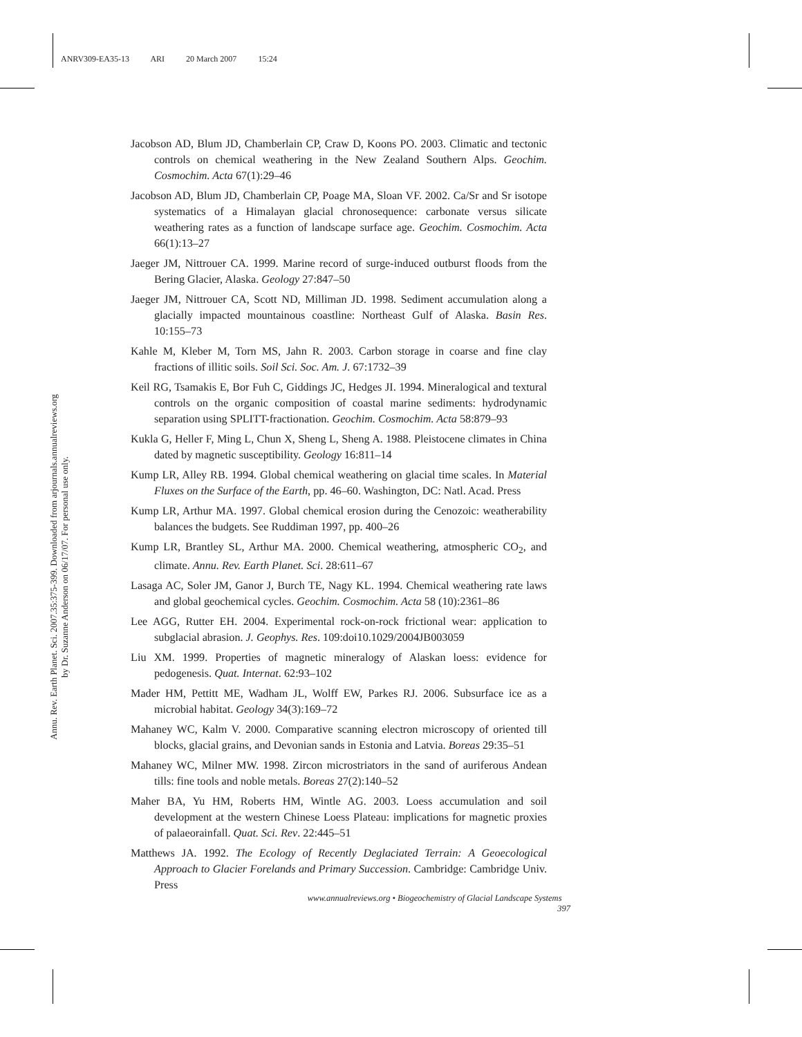ANRV309-EA35-13 ARI 20 March 2007 15:24
Annu. Rev. Earth Planet. Sci. 2007.35:375-399. Downloaded from arjournals.annualreviews.org
by Dr. Suzanne Anderson on 06/17/07. For personal use only.
Jacobson AD, Blum JD, Chamberlain CP, Craw D, Koons PO. 2003. Climatic and tectonic controls on chemical weathering in the New Zealand Southern Alps. Geochim. Cosmochim. Acta 67(1):29–46
Jacobson AD, Blum JD, Chamberlain CP, Poage MA, Sloan VF. 2002. Ca/Sr and Sr isotope systematics of a Himalayan glacial chronosequence: carbonate versus silicate weathering rates as a function of landscape surface age. Geochim. Cosmochim. Acta 66(1):13–27
Jaeger JM, Nittrouer CA. 1999. Marine record of surge-induced outburst floods from the Bering Glacier, Alaska. Geology 27:847–50
Jaeger JM, Nittrouer CA, Scott ND, Milliman JD. 1998. Sediment accumulation along a glacially impacted mountainous coastline: Northeast Gulf of Alaska. Basin Res. 10:155–73
Kahle M, Kleber M, Torn MS, Jahn R. 2003. Carbon storage in coarse and fine clay fractions of illitic soils. Soil Sci. Soc. Am. J. 67:1732–39
Keil RG, Tsamakis E, Bor Fuh C, Giddings JC, Hedges JI. 1994. Mineralogical and textural controls on the organic composition of coastal marine sediments: hydrodynamic separation using SPLITT-fractionation. Geochim. Cosmochim. Acta 58:879–93
Kukla G, Heller F, Ming L, Chun X, Sheng L, Sheng A. 1988. Pleistocene climates in China dated by magnetic susceptibility. Geology 16:811–14
Kump LR, Alley RB. 1994. Global chemical weathering on glacial time scales. In Material Fluxes on the Surface of the Earth, pp. 46–60. Washington, DC: Natl. Acad. Press
Kump LR, Arthur MA. 1997. Global chemical erosion during the Cenozoic: weatherability balances the budgets. See Ruddiman 1997, pp. 400–26
Kump LR, Brantley SL, Arthur MA. 2000. Chemical weathering, atmospheric CO<sub>2</sub>, and climate. Annu. Rev. Earth Planet. Sci. 28:611–67
Lasaga AC, Soler JM, Ganor J, Burch TE, Nagy KL. 1994. Chemical weathering rate laws and global geochemical cycles. Geochim. Cosmochim. Acta 58 (10):2361–86
Lee AGG, Rutter EH. 2004. Experimental rock-on-rock frictional wear: application to subglacial abrasion. J. Geophys. Res. 109:doi10.1029/2004JB003059
Liu XM. 1999. Properties of magnetic mineralogy of Alaskan loess: evidence for pedogenesis. Quat. Internat. 62:93–102
Mader HM, Pettitt ME, Wadham JL, Wolff EW, Parkes RJ. 2006. Subsurface ice as a microbial habitat. Geology 34(3):169–72
Mahaney WC, Kalm V. 2000. Comparative scanning electron microscopy of oriented till blocks, glacial grains, and Devonian sands in Estonia and Latvia. Boreas 29:35–51
Mahaney WC, Milner MW. 1998. Zircon microstriators in the sand of auriferous Andean tills: fine tools and noble metals. Boreas 27(2):140–52
Maher BA, Yu HM, Roberts HM, Wintle AG. 2003. Loess accumulation and soil development at the western Chinese Loess Plateau: implications for magnetic proxies of palaeorainfall. Quat. Sci. Rev. 22:445–51
Matthews JA. 1992. The Ecology of Recently Deglaciated Terrain: A Geoecological Approach to Glacier Forelands and Primary Succession. Cambridge: Cambridge Univ. Press
www.annualreviews.org • Biogeochemistry of Glacial Landscape Systems 397